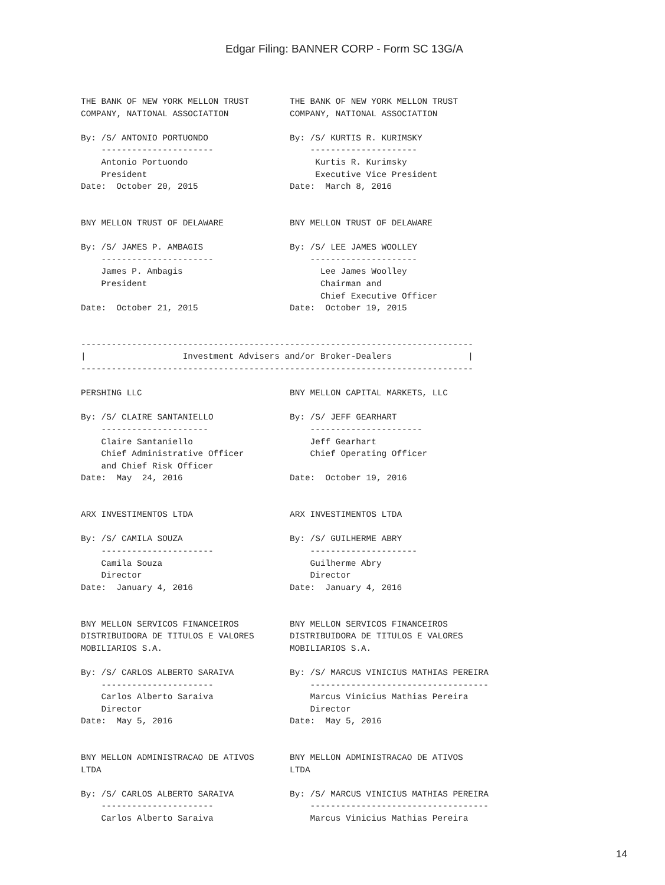Edgar Filing: BANNER CORP - Form SC 13G/A
THE BANK OF NEW YORK MELLON TRUST        THE BANK OF NEW YORK MELLON TRUST
COMPANY, NATIONAL ASSOCIATION            COMPANY, NATIONAL ASSOCIATION

By: /S/ ANTONIO PORTUONDO                By: /S/ KURTIS R. KURIMSKY
    ----------------------                   ---------------------
    Antonio Portuondo                         Kurtis R. Kurimsky
    President                                 Executive Vice President
Date:  October 20, 2015                  Date:  March 8, 2016


BNY MELLON TRUST OF DELAWARE             BNY MELLON TRUST OF DELAWARE

By: /S/ JAMES P. AMBAGIS                 By: /S/ LEE JAMES WOOLLEY
    ----------------------                   ---------------------
    James P. Ambagis                           Lee James Woolley
    President                                  Chairman and
                                               Chief Executive Officer
Date:  October 21, 2015                  Date:  October 19, 2015


-----------------------------------------------------------------------------
|                   Investment Advisers and/or Broker-Dealers               |
-----------------------------------------------------------------------------

PERSHING LLC                             BNY MELLON CAPITAL MARKETS, LLC

By: /S/ CLAIRE SANTANIELLO               By: /S/ JEFF GEARHART
    ---------------------                    ----------------------
    Claire Santaniello                       Jeff Gearhart
    Chief Administrative Officer             Chief Operating Officer
    and Chief Risk Officer
Date:  May  24, 2016                     Date:  October 19, 2016


ARX INVESTIMENTOS LTDA                   ARX INVESTIMENTOS LTDA

By: /S/ CAMILA SOUZA                     By: /S/ GUILHERME ABRY
    ----------------------                   ---------------------
    Camila Souza                             Guilherme Abry
    Director                                 Director
Date:  January 4, 2016                   Date:  January 4, 2016


BNY MELLON SERVICOS FINANCEIROS          BNY MELLON SERVICOS FINANCEIROS
DISTRIBUIDORA DE TITULOS E VALORES       DISTRIBUIDORA DE TITULOS E VALORES
MOBILIARIOS S.A.                         MOBILIARIOS S.A.

By: /S/ CARLOS ALBERTO SARAIVA           By: /S/ MARCUS VINICIUS MATHIAS PEREIRA
    ----------------------                   -----------------------------------
    Carlos Alberto Saraiva                   Marcus Vinicius Mathias Pereira
    Director                                 Director
Date:  May 5, 2016                       Date:  May 5, 2016


BNY MELLON ADMINISTRACAO DE ATIVOS       BNY MELLON ADMINISTRACAO DE ATIVOS
LTDA                                     LTDA

By: /S/ CARLOS ALBERTO SARAIVA           By: /S/ MARCUS VINICIUS MATHIAS PEREIRA
    ----------------------                   -----------------------------------
    Carlos Alberto Saraiva                   Marcus Vinicius Mathias Pereira
14